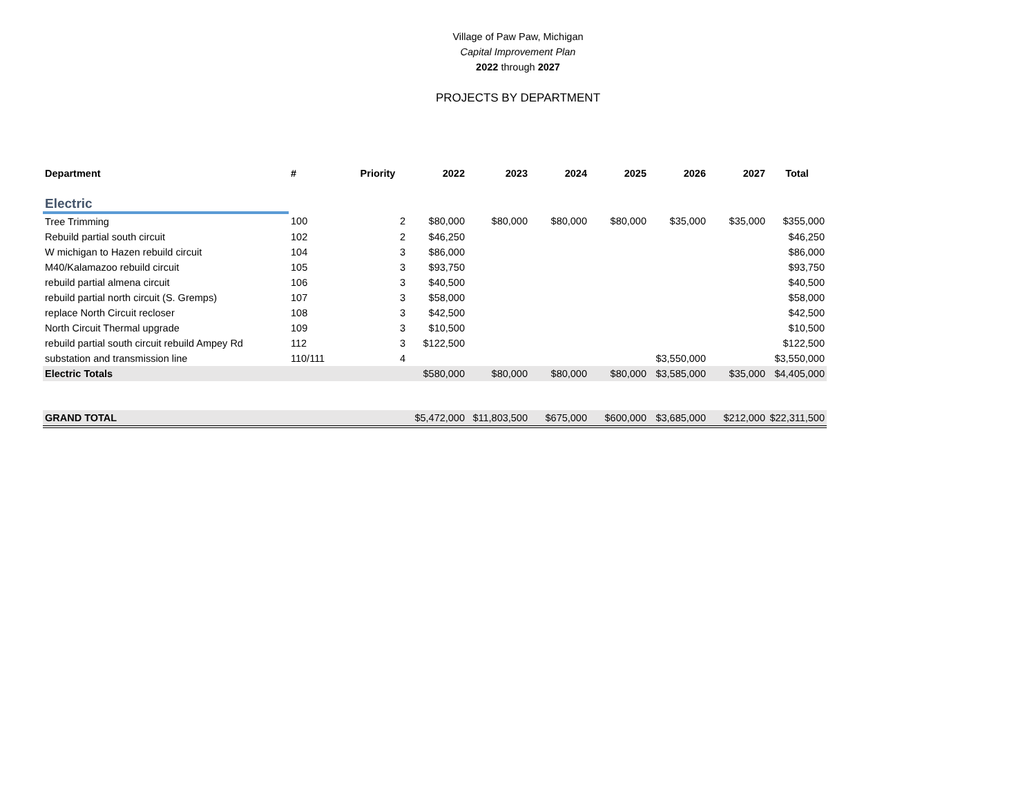Village of Paw Paw, Michigan
Capital Improvement Plan
2022 through 2027
PROJECTS BY DEPARTMENT
| Department | # | Priority | 2022 | 2023 | 2024 | 2025 | 2026 | 2027 | Total |
| --- | --- | --- | --- | --- | --- | --- | --- | --- | --- |
| Electric | | | | | | | | | |
| Tree Trimming | 100 | 2 | $80,000 | $80,000 | $80,000 | $80,000 | $35,000 | $35,000 | $355,000 |
| Rebuild partial south circuit | 102 | 2 | $46,250 | | | | | | $46,250 |
| W michigan to Hazen rebuild circuit | 104 | 3 | $86,000 | | | | | | $86,000 |
| M40/Kalamazoo rebuild circuit | 105 | 3 | $93,750 | | | | | | $93,750 |
| rebuild partial almena circuit | 106 | 3 | $40,500 | | | | | | $40,500 |
| rebuild partial north circuit (S. Gremps) | 107 | 3 | $58,000 | | | | | | $58,000 |
| replace North Circuit recloser | 108 | 3 | $42,500 | | | | | | $42,500 |
| North Circuit Thermal upgrade | 109 | 3 | $10,500 | | | | | | $10,500 |
| rebuild partial south circuit rebuild Ampey Rd | 112 | 3 | $122,500 | | | | | | $122,500 |
| substation and transmission line | 110/111 | 4 | | | | | $3,550,000 | | $3,550,000 |
| Electric Totals | | | $580,000 | $80,000 | $80,000 | $80,000 | $3,585,000 | $35,000 | $4,405,000 |
| GRAND TOTAL | | | $5,472,000 | $11,803,500 | $675,000 | $600,000 | $3,685,000 | $212,000 | $22,311,500 |